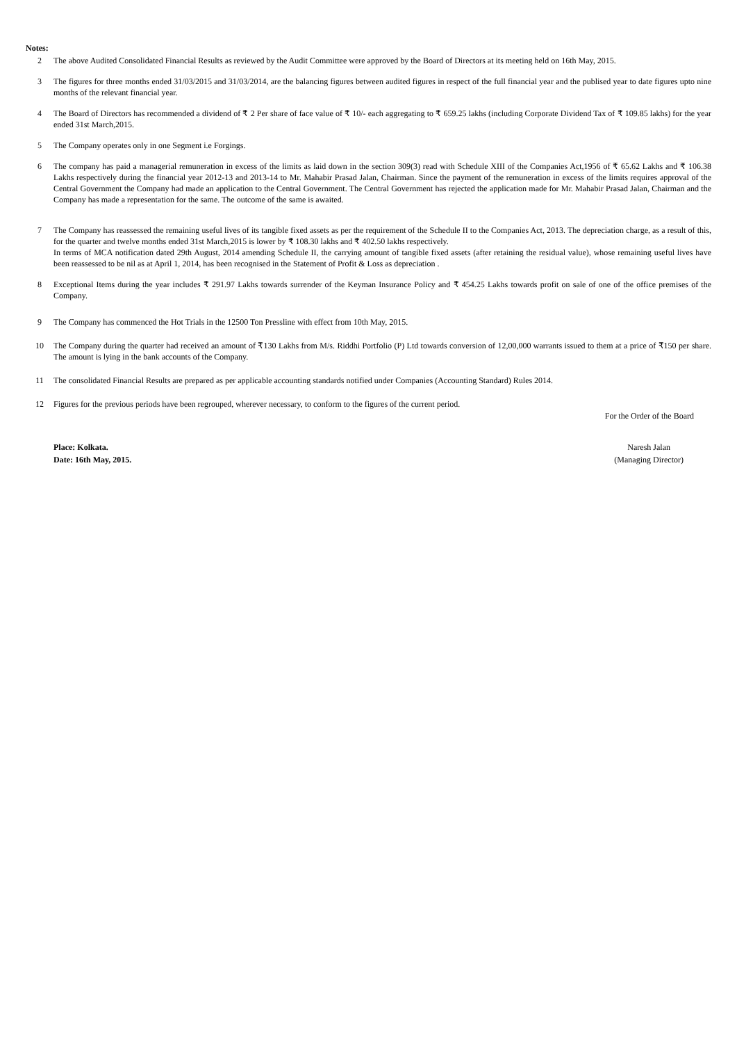Notes:
2 The above Audited Consolidated Financial Results as reviewed by the Audit Committee were approved by the Board of Directors at its meeting held on 16th May, 2015.
3 The figures for three months ended 31/03/2015 and 31/03/2014, are the balancing figures between audited figures in respect of the full financial year and the publised year to date figures upto nine months of the relevant financial year.
4 The Board of Directors has recommended a dividend of ₹ 2 Per share of face value of ₹ 10/- each aggregating to ₹ 659.25 lakhs (including Corporate Dividend Tax of ₹ 109.85 lakhs) for the year ended 31st March,2015.
5 The Company operates only in one Segment i.e Forgings.
6 The company has paid a managerial remuneration in excess of the limits as laid down in the section 309(3) read with Schedule XIII of the Companies Act,1956 of ₹ 65.62 Lakhs and ₹ 106.38 Lakhs respectively during the financial year 2012-13 and 2013-14 to Mr. Mahabir Prasad Jalan, Chairman. Since the payment of the remuneration in excess of the limits requires approval of the Central Government the Company had made an application to the Central Government. The Central Government has rejected the application made for Mr. Mahabir Prasad Jalan, Chairman and the Company has made a representation for the same. The outcome of the same is awaited.
7 The Company has reassessed the remaining useful lives of its tangible fixed assets as per the requirement of the Schedule II to the Companies Act, 2013. The depreciation charge, as a result of this, for the quarter and twelve months ended 31st March,2015 is lower by ₹ 108.30 lakhs and ₹ 402.50 lakhs respectively.
In terms of MCA notification dated 29th August, 2014 amending Schedule II, the carrying amount of tangible fixed assets (after retaining the residual value), whose remaining useful lives have been reassessed to be nil as at April 1, 2014, has been recognised in the Statement of Profit & Loss as depreciation .
8 Exceptional Items during the year includes ₹ 291.97 Lakhs towards surrender of the Keyman Insurance Policy and ₹ 454.25 Lakhs towards profit on sale of one of the office premises of the Company.
9 The Company has commenced the Hot Trials in the 12500 Ton Pressline with effect from 10th May, 2015.
10 The Company during the quarter had received an amount of ₹130 Lakhs from M/s. Riddhi Portfolio (P) Ltd towards conversion of 12,00,000 warrants issued to them at a price of ₹150 per share. The amount is lying in the bank accounts of the Company.
11 The consolidated Financial Results are prepared as per applicable accounting standards notified under Companies (Accounting Standard) Rules 2014.
12 Figures for the previous periods have been regrouped, wherever necessary, to conform to the figures of the current period.
For the Order of the Board
Place: Kolkata.
Date: 16th May, 2015.
Naresh Jalan
(Managing Director)